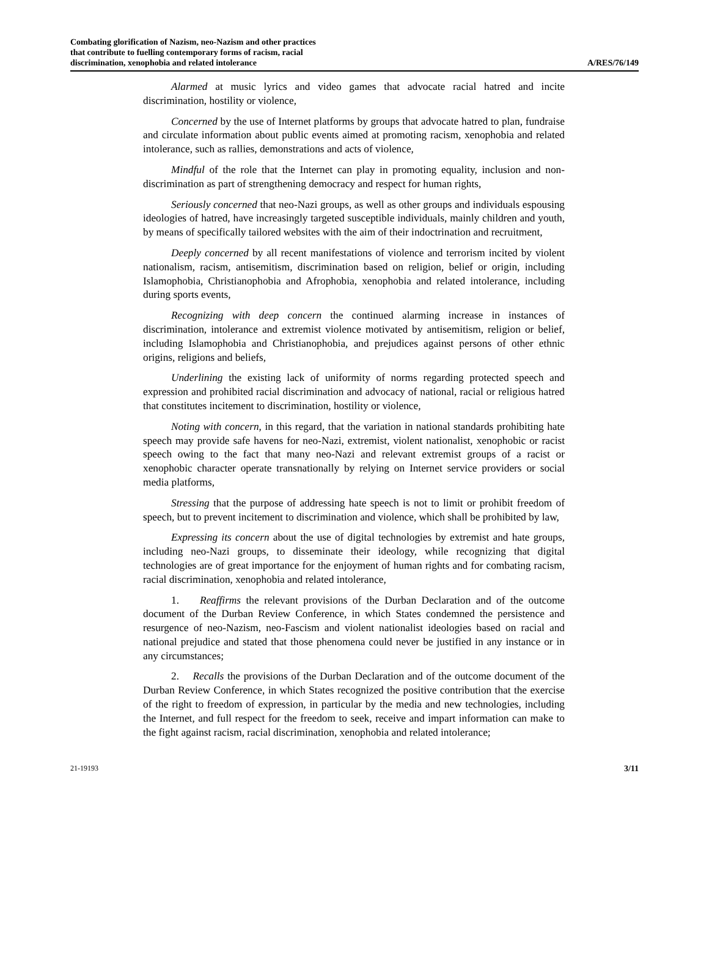Combating glorification of Nazism, neo-Nazism and other practices
that contribute to fuelling contemporary forms of racism, racial
discrimination, xenophobia and related intolerance
A/RES/76/149
Alarmed at music lyrics and video games that advocate racial hatred and incite discrimination, hostility or violence,
Concerned by the use of Internet platforms by groups that advocate hatred to plan, fundraise and circulate information about public events aimed at promoting racism, xenophobia and related intolerance, such as rallies, demonstrations and acts of violence,
Mindful of the role that the Internet can play in promoting equality, inclusion and non-discrimination as part of strengthening democracy and respect for human rights,
Seriously concerned that neo-Nazi groups, as well as other groups and individuals espousing ideologies of hatred, have increasingly targeted susceptible individuals, mainly children and youth, by means of specifically tailored websites with the aim of their indoctrination and recruitment,
Deeply concerned by all recent manifestations of violence and terrorism incited by violent nationalism, racism, antisemitism, discrimination based on religion, belief or origin, including Islamophobia, Christianophobia and Afrophobia, xenophobia and related intolerance, including during sports events,
Recognizing with deep concern the continued alarming increase in instances of discrimination, intolerance and extremist violence motivated by antisemitism, religion or belief, including Islamophobia and Christianophobia, and prejudices against persons of other ethnic origins, religions and beliefs,
Underlining the existing lack of uniformity of norms regarding protected speech and expression and prohibited racial discrimination and advocacy of national, racial or religious hatred that constitutes incitement to discrimination, hostility or violence,
Noting with concern, in this regard, that the variation in national standards prohibiting hate speech may provide safe havens for neo-Nazi, extremist, violent nationalist, xenophobic or racist speech owing to the fact that many neo-Nazi and relevant extremist groups of a racist or xenophobic character operate transnationally by relying on Internet service providers or social media platforms,
Stressing that the purpose of addressing hate speech is not to limit or prohibit freedom of speech, but to prevent incitement to discrimination and violence, which shall be prohibited by law,
Expressing its concern about the use of digital technologies by extremist and hate groups, including neo-Nazi groups, to disseminate their ideology, while recognizing that digital technologies are of great importance for the enjoyment of human rights and for combating racism, racial discrimination, xenophobia and related intolerance,
1. Reaffirms the relevant provisions of the Durban Declaration and of the outcome document of the Durban Review Conference, in which States condemned the persistence and resurgence of neo-Nazism, neo-Fascism and violent nationalist ideologies based on racial and national prejudice and stated that those phenomena could never be justified in any instance or in any circumstances;
2. Recalls the provisions of the Durban Declaration and of the outcome document of the Durban Review Conference, in which States recognized the positive contribution that the exercise of the right to freedom of expression, in particular by the media and new technologies, including the Internet, and full respect for the freedom to seek, receive and impart information can make to the fight against racism, racial discrimination, xenophobia and related intolerance;
21-19193 3/11